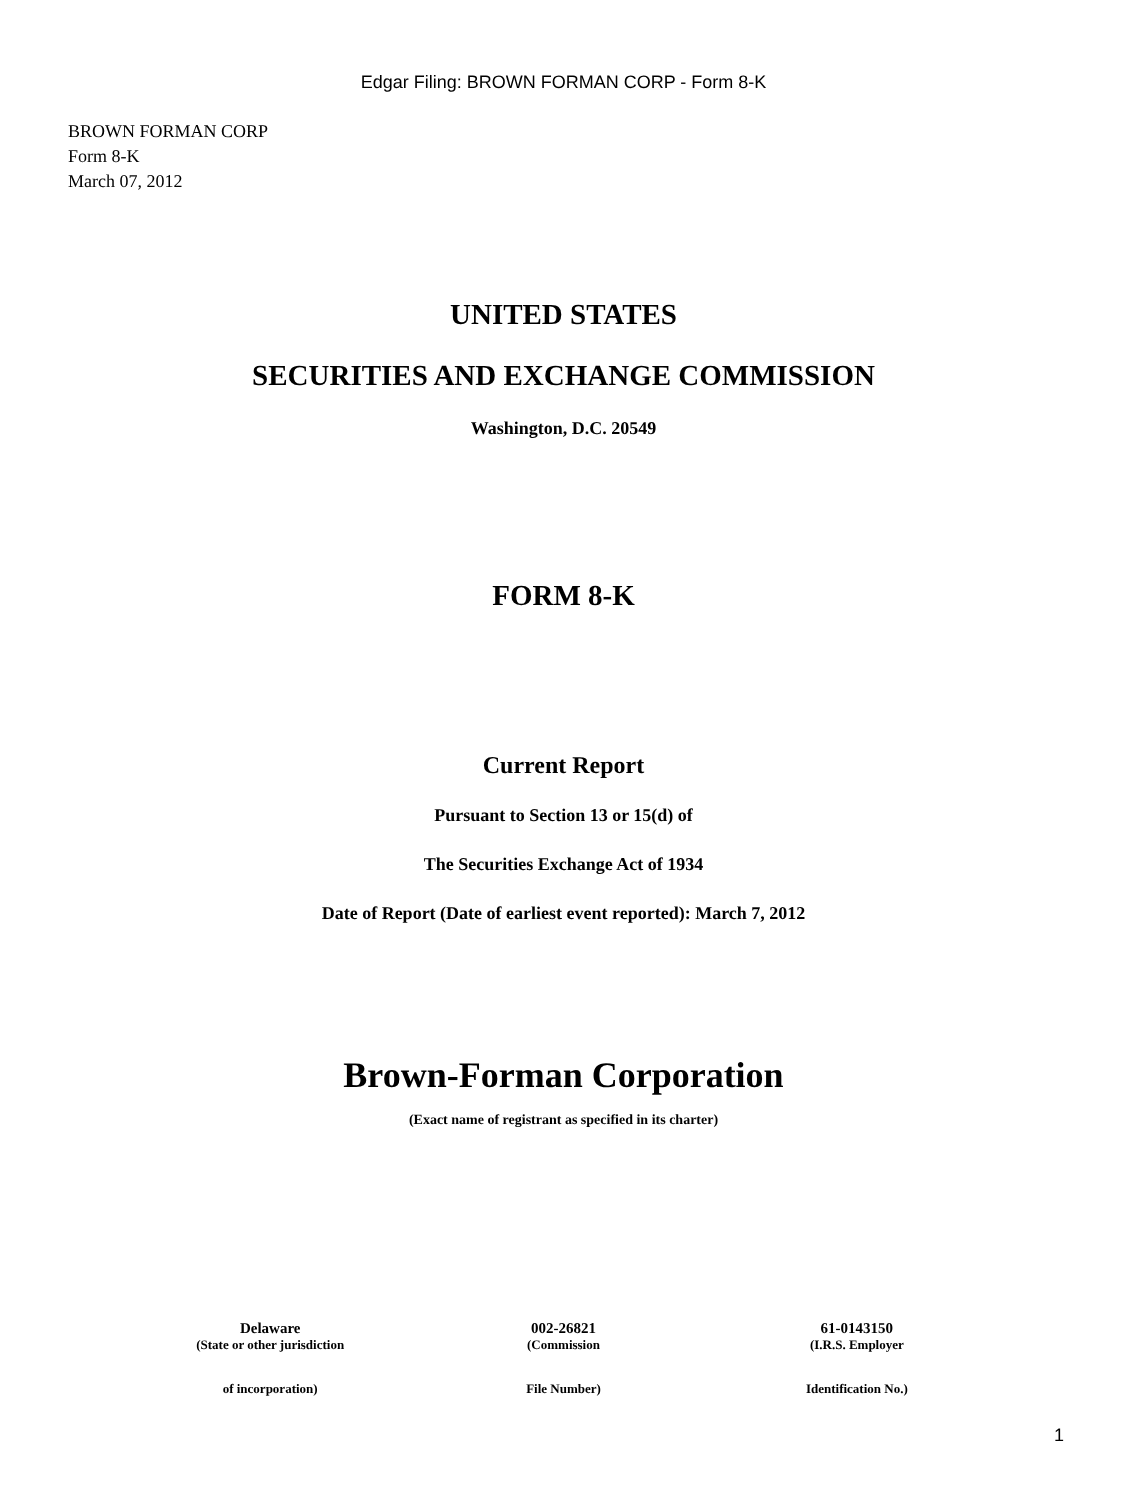Edgar Filing: BROWN FORMAN CORP - Form 8-K
BROWN FORMAN CORP
Form 8-K
March 07, 2012
UNITED STATES
SECURITIES AND EXCHANGE COMMISSION
Washington, D.C. 20549
FORM 8-K
Current Report
Pursuant to Section 13 or 15(d) of
The Securities Exchange Act of 1934
Date of Report (Date of earliest event reported): March 7, 2012
Brown-Forman Corporation
(Exact name of registrant as specified in its charter)
| Delaware | 002-26821 | 61-0143150 |
| (State or other jurisdiction | (Commission | (I.R.S. Employer |
| of incorporation) | File Number) | Identification No.) |
1